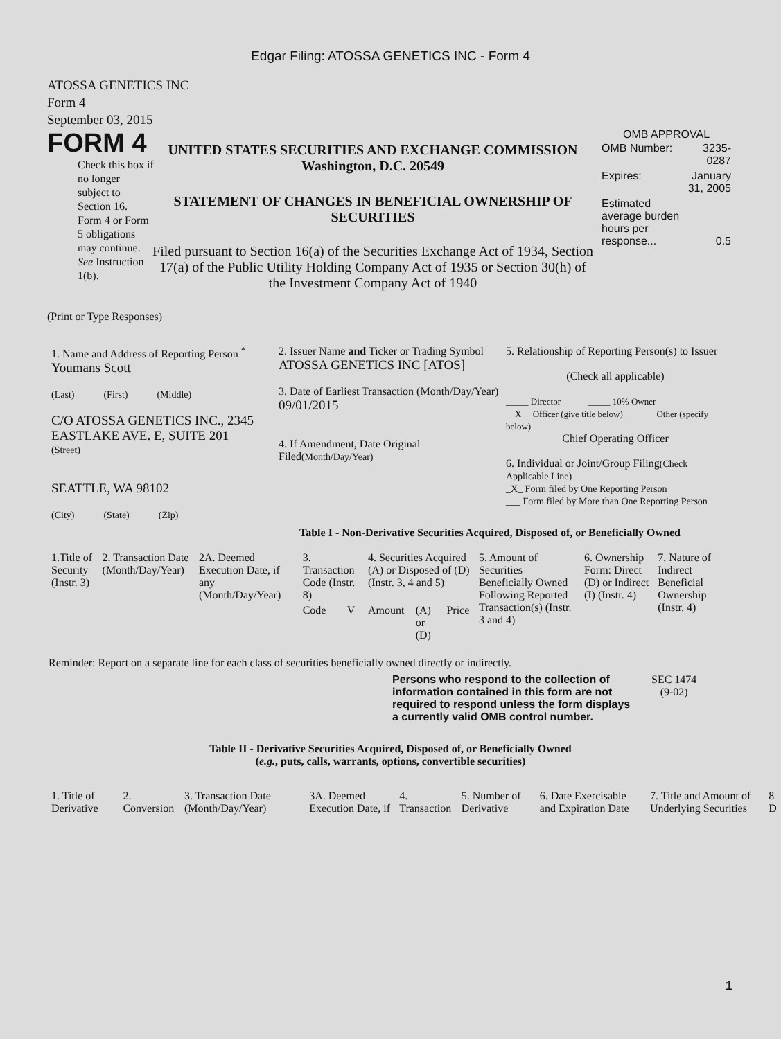Edgar Filing: ATOSSA GENETICS INC - Form 4
ATOSSA GENETICS INC
Form 4
September 03, 2015
FORM 4
Check this box if no longer subject to Section 16. Form 4 or Form 5 obligations may continue. See Instruction 1(b).
UNITED STATES SECURITIES AND EXCHANGE COMMISSION
Washington, D.C. 20549
STATEMENT OF CHANGES IN BENEFICIAL OWNERSHIP OF
SECURITIES
Filed pursuant to Section 16(a) of the Securities Exchange Act of 1934, Section 17(a) of the Public Utility Holding Company Act of 1935 or Section 30(h) of the Investment Company Act of 1940
OMB APPROVAL
| OMB Number: | 3235-0287 |
| Expires: | January 31, 2005 |
| Estimated average burden hours per response... | 0.5 |
(Print or Type Responses)
| 1. Name and Address of Reporting Person <sup>*</sup> Youmans Scott (Last) (First) (Middle) C/O ATOSSA GENETICS INC., 2345 EASTLAKE AVE. E, SUITE 201 (Street) SEATTLE, WA 98102 (City) (State) (Zip) | 2. Issuer Name and Ticker or Trading Symbol ATOSSA GENETICS INC [ATOS] 3. Date of Earliest Transaction (Month/Day/Year) 09/01/2015 4. If Amendment, Date Original Filed (Month/Day/Year) | 5. Relationship of Reporting Person(s) to Issuer (Check all applicable) _____ Director _____ 10% Owner __X__ Officer (give title below) _____ Other (specify below) Chief Operating Officer 6. Individual or Joint/Group Filing (Check Applicable Line) _X_ Form filed by One Reporting Person ___ Form filed by More than One Reporting Person |
Table I - Non-Derivative Securities Acquired, Disposed of, or Beneficially Owned
| 1.Title of Security (Instr. 3) | 2. Transaction Date (Month/Day/Year) | 2A. Deemed Execution Date, if any (Month/Day/Year) | 3. Transaction Code (Instr. 8) | | 4. Securities Acquired (A) or Disposed of (D) (Instr. 3, 4 and 5) | | | 5. Amount of Securities Beneficially Owned Following Reported Transaction(s) (Instr. 3 and 4) | 6. Ownership Form: Direct (D) or Indirect (I) (Instr. 4) | 7. Nature of Indirect Beneficial Ownership (Instr. 4) |
| --- | --- | --- | --- | --- | --- | --- | --- | --- | --- | --- |
| | | | Code | V | Amount | (A) or (D) | Price | | | |
Reminder: Report on a separate line for each class of securities beneficially owned directly or indirectly.
Persons who respond to the collection of information contained in this form are not required to respond unless the form displays a currently valid OMB control number.
SEC 1474
(9-02)
Table II - Derivative Securities Acquired, Disposed of, or Beneficially Owned
(e.g., puts, calls, warrants, options, convertible securities)
| 1. Title of Derivative | 2. Conversion | 3. Transaction Date (Month/Day/Year) | 3A. Deemed Execution Date, if | 4. Transaction | 5. Number of Derivative | 6. Date Exercisable and Expiration Date | 7. Title and Amount of Underlying Securities | 8 D |
| --- | --- | --- | --- | --- | --- | --- | --- | --- |
1